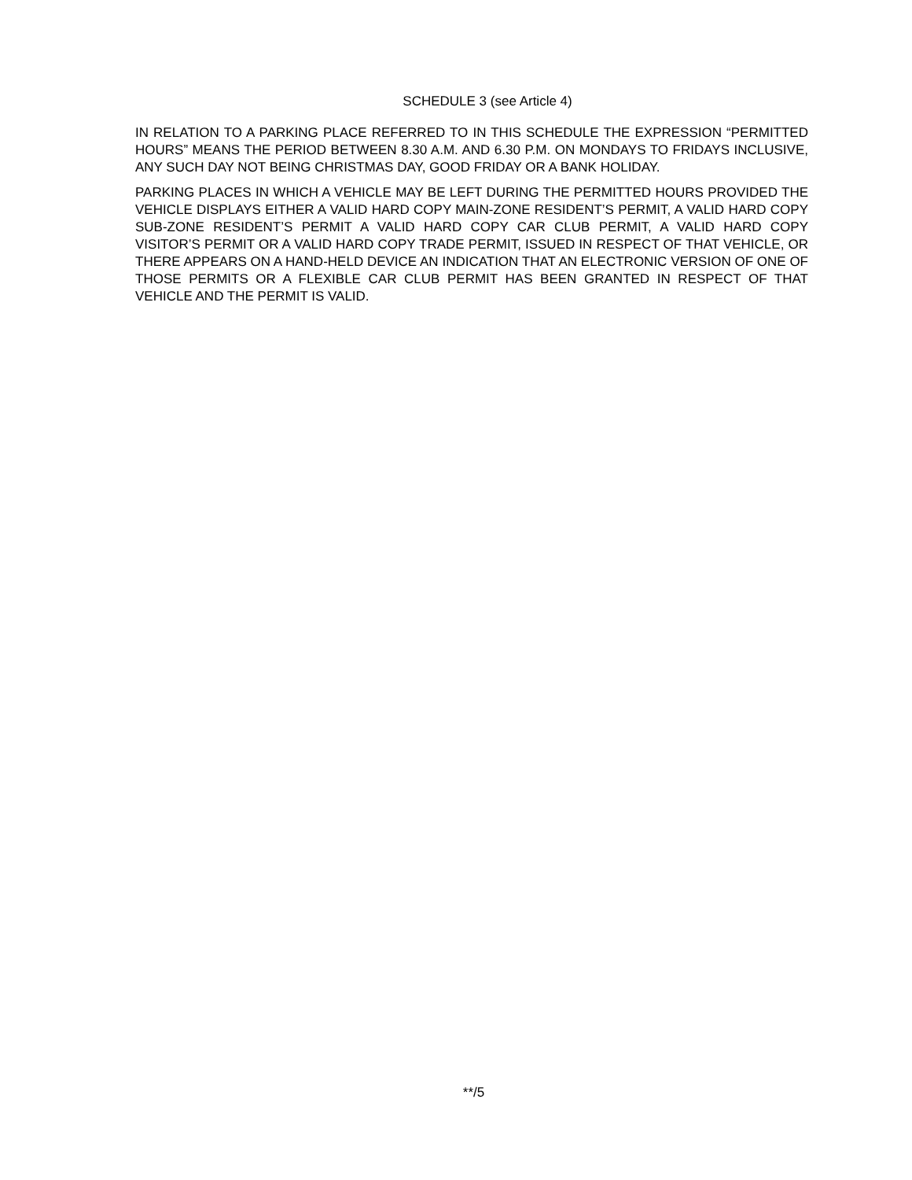SCHEDULE 3 (see Article 4)
IN RELATION TO A PARKING PLACE REFERRED TO IN THIS SCHEDULE THE EXPRESSION “PERMITTED HOURS” MEANS THE PERIOD BETWEEN 8.30 A.M. AND 6.30 P.M. ON MONDAYS TO FRIDAYS INCLUSIVE, ANY SUCH DAY NOT BEING CHRISTMAS DAY, GOOD FRIDAY OR A BANK HOLIDAY.
PARKING PLACES IN WHICH A VEHICLE MAY BE LEFT DURING THE PERMITTED HOURS PROVIDED THE VEHICLE DISPLAYS EITHER A VALID HARD COPY MAIN-ZONE RESIDENT’S PERMIT, A VALID HARD COPY SUB-ZONE RESIDENT’S PERMIT A VALID HARD COPY CAR CLUB PERMIT, A VALID HARD COPY VISITOR’S PERMIT OR A VALID HARD COPY TRADE PERMIT, ISSUED IN RESPECT OF THAT VEHICLE, OR THERE APPEARS ON A HAND-HELD DEVICE AN INDICATION THAT AN ELECTRONIC VERSION OF ONE OF THOSE PERMITS OR A FLEXIBLE CAR CLUB PERMIT HAS BEEN GRANTED IN RESPECT OF THAT VEHICLE AND THE PERMIT IS VALID.
**/5